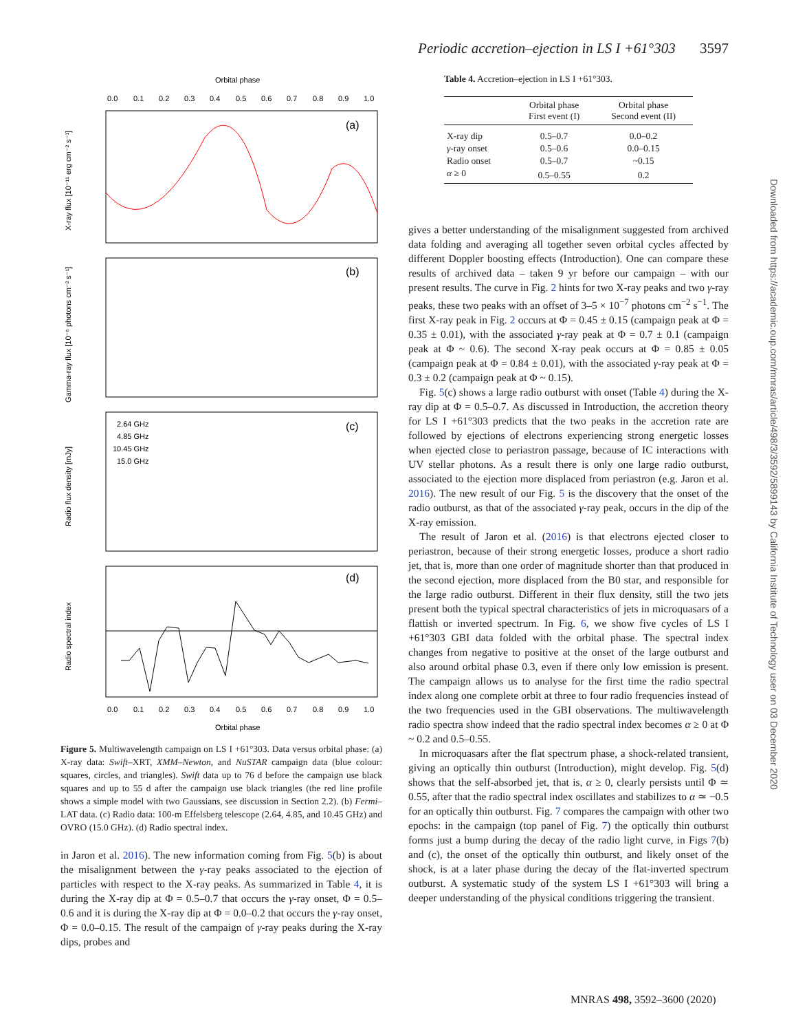Periodic accretion–ejection in LS I +61°303 3597
Orbital phase
0.0
0.1
0.2
0.3
0.4
0.5
0.6
0.7
0.8
0.9
1.0
(a)
X-ray flux [10⁻¹¹ erg cm⁻² s⁻¹]
(b)
Gamma-ray flux [10⁻⁶ photons cm⁻² s⁻¹]
(c)
2.64 GHz
4.85 GHz
10.45 GHz
15.0 GHz
Radio flux density [mJy]
(d)
Radio spectral index
0.0
0.1
0.2
0.3
0.4
0.5
0.6
0.7
0.8
0.9
1.0
Orbital phase
Figure 5. Multiwavelength campaign on LS I +61°303. Data versus orbital phase: (a) X-ray data: Swift–XRT, XMM–Newton, and NuSTAR campaign data (blue colour: squares, circles, and triangles). Swift data up to 76 d before the campaign use black squares and up to 55 d after the campaign use black triangles (the red line profile shows a simple model with two Gaussians, see discussion in Section 2.2). (b) Fermi–LAT data. (c) Radio data: 100-m Effelsberg telescope (2.64, 4.85, and 10.45 GHz) and OVRO (15.0 GHz). (d) Radio spectral index.
in Jaron et al. 2016). The new information coming from Fig. 5(b) is about the misalignment between the γ-ray peaks associated to the ejection of particles with respect to the X-ray peaks. As summarized in Table 4, it is during the X-ray dip at Φ = 0.5–0.7 that occurs the γ-ray onset, Φ = 0.5–0.6 and it is during the X-ray dip at Φ = 0.0–0.2 that occurs the γ-ray onset, Φ = 0.0–0.15. The result of the campaign of γ-ray peaks during the X-ray dips, probes and
Table 4. Accretion–ejection in LS I +61°303.
| | Orbital phase First event (I) | Orbital phase Second event (II) |
| --- | --- | --- |
| X-ray dip | 0.5–0.7 | 0.0–0.2 |
| γ -ray onset | 0.5–0.6 | 0.0–0.15 |
| Radio onset | 0.5–0.7 | ~0.15 |
| α ≥ 0 | 0.5–0.55 | 0.2 |
gives a better understanding of the misalignment suggested from archived data folding and averaging all together seven orbital cycles affected by different Doppler boosting effects (Introduction). One can compare these results of archived data – taken 9 yr before our campaign – with our present results. The curve in Fig. 2 hints for two X-ray peaks and two γ-ray peaks, these two peaks with an offset of 3–5 × 10<sup>−7</sup> photons cm<sup>−2</sup> s<sup>−1</sup>. The first X-ray peak in Fig. 2 occurs at Φ = 0.45 ± 0.15 (campaign peak at Φ = 0.35 ± 0.01), with the associated γ-ray peak at Φ = 0.7 ± 0.1 (campaign peak at Φ ~ 0.6). The second X-ray peak occurs at Φ = 0.85 ± 0.05 (campaign peak at Φ = 0.84 ± 0.01), with the associated γ-ray peak at Φ = 0.3 ± 0.2 (campaign peak at Φ ~ 0.15).
Fig. 5(c) shows a large radio outburst with onset (Table 4) during the X-ray dip at Φ = 0.5–0.7. As discussed in Introduction, the accretion theory for LS I +61°303 predicts that the two peaks in the accretion rate are followed by ejections of electrons experiencing strong energetic losses when ejected close to periastron passage, because of IC interactions with UV stellar photons. As a result there is only one large radio outburst, associated to the ejection more displaced from periastron (e.g. Jaron et al. 2016). The new result of our Fig. 5 is the discovery that the onset of the radio outburst, as that of the associated γ-ray peak, occurs in the dip of the X-ray emission.
The result of Jaron et al. (2016) is that electrons ejected closer to periastron, because of their strong energetic losses, produce a short radio jet, that is, more than one order of magnitude shorter than that produced in the second ejection, more displaced from the B0 star, and responsible for the large radio outburst. Different in their flux density, still the two jets present both the typical spectral characteristics of jets in microquasars of a flattish or inverted spectrum. In Fig. 6, we show five cycles of LS I +61°303 GBI data folded with the orbital phase. The spectral index changes from negative to positive at the onset of the large outburst and also around orbital phase 0.3, even if there only low emission is present. The campaign allows us to analyse for the first time the radio spectral index along one complete orbit at three to four radio frequencies instead of the two frequencies used in the GBI observations. The multiwavelength radio spectra show indeed that the radio spectral index becomes α ≥ 0 at Φ ~ 0.2 and 0.5–0.55.
In microquasars after the flat spectrum phase, a shock-related transient, giving an optically thin outburst (Introduction), might develop. Fig. 5(d) shows that the self-absorbed jet, that is, α ≥ 0, clearly persists until Φ ≃ 0.55, after that the radio spectral index oscillates and stabilizes to α ≃ −0.5 for an optically thin outburst. Fig. 7 compares the campaign with other two epochs: in the campaign (top panel of Fig. 7) the optically thin outburst forms just a bump during the decay of the radio light curve, in Figs 7(b) and (c), the onset of the optically thin outburst, and likely onset of the shock, is at a later phase during the decay of the flat-inverted spectrum outburst. A systematic study of the system LS I +61°303 will bring a deeper understanding of the physical conditions triggering the transient.
Downloaded from https://academic.oup.com/mnras/article/498/3/3592/5899143 by California Institute of Technology user on 03 December 2020
MNRAS 498, 3592–3600 (2020)